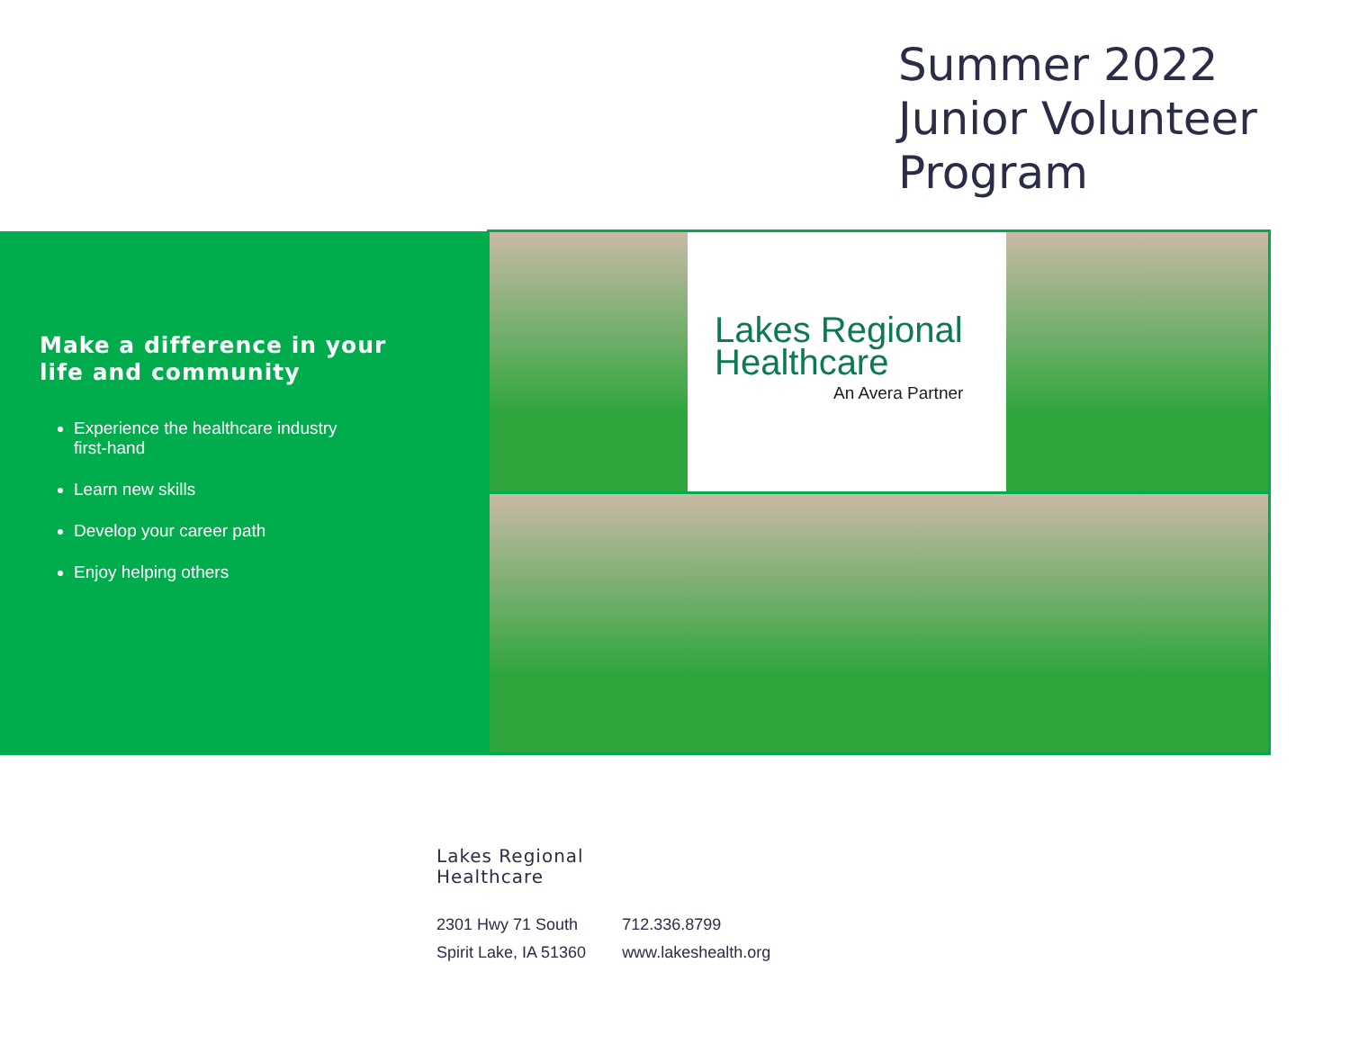Summer 2022
Junior Volunteer
Program
Make a difference in your life and community
Experience the healthcare industry first-hand
Learn new skills
Develop your career path
Enjoy helping others
Lakes Regional
Healthcare
An Avera Partner
Lakes Regional
Healthcare
2301 Hwy 71 South
Spirit Lake, IA 51360
712.336.8799
www.lakeshealth.org